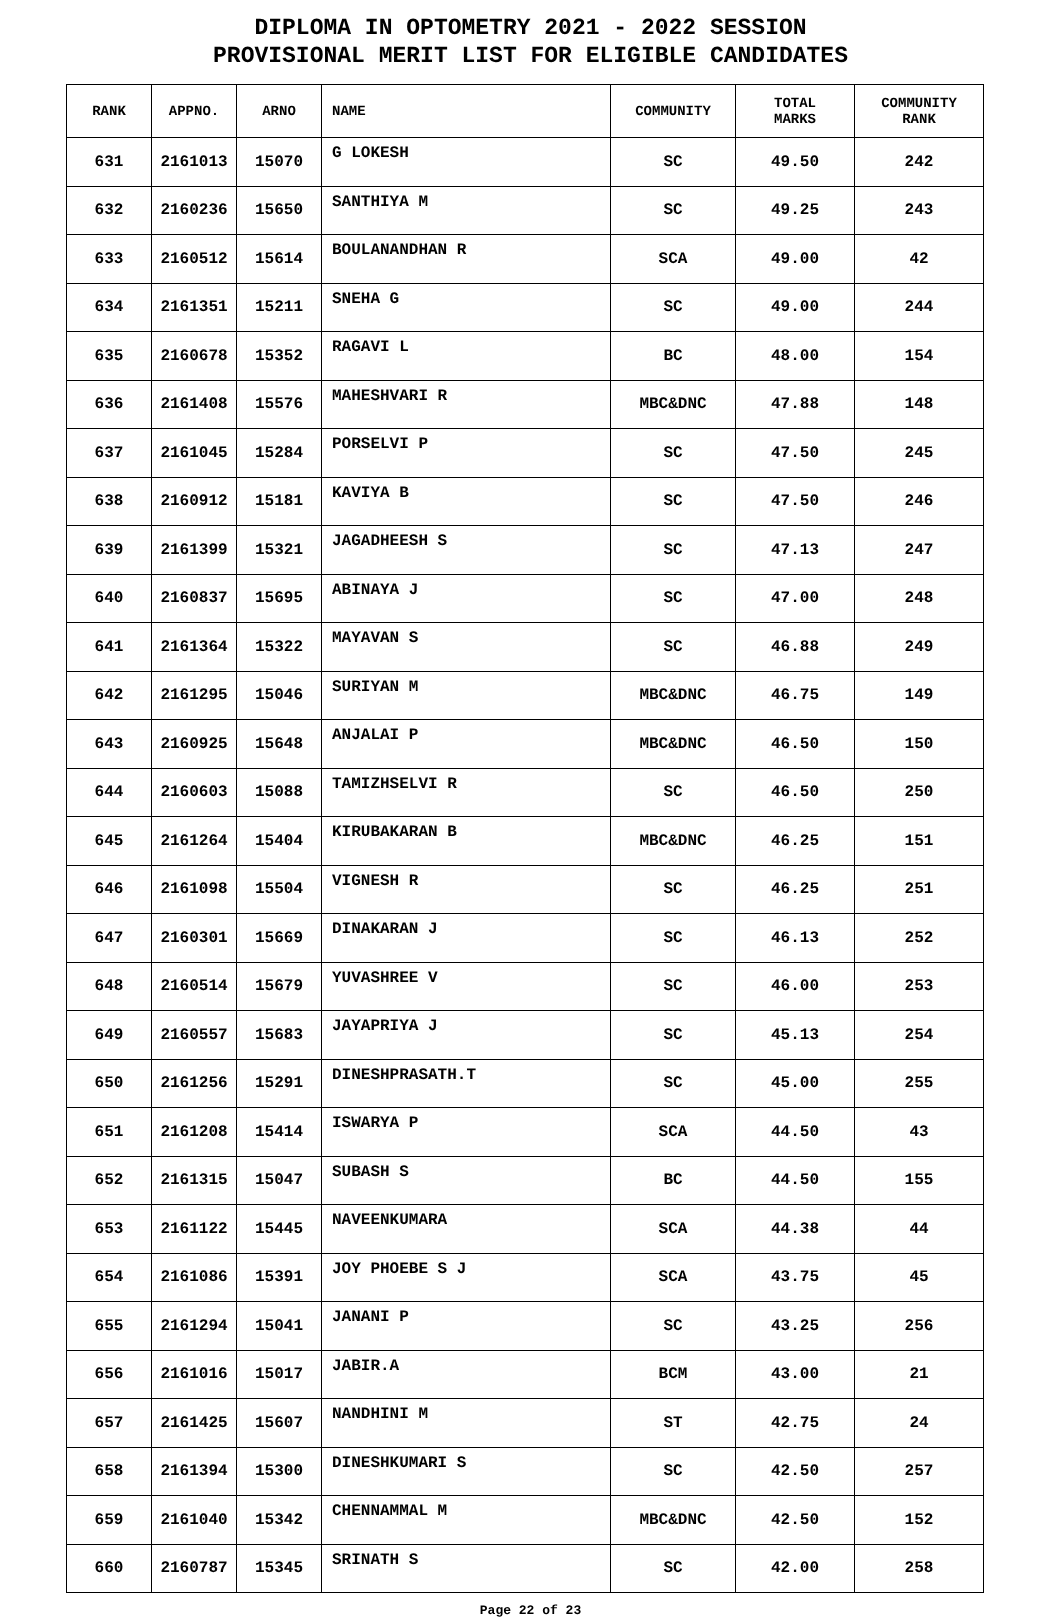DIPLOMA IN OPTOMETRY 2021 - 2022 SESSION
PROVISIONAL MERIT LIST FOR ELIGIBLE CANDIDATES
| RANK | APPNO. | ARNO | NAME | COMMUNITY | TOTAL MARKS | COMMUNITY RANK |
| --- | --- | --- | --- | --- | --- | --- |
| 631 | 2161013 | 15070 | G LOKESH | SC | 49.50 | 242 |
| 632 | 2160236 | 15650 | SANTHIYA M | SC | 49.25 | 243 |
| 633 | 2160512 | 15614 | BOULANANDHAN R | SCA | 49.00 | 42 |
| 634 | 2161351 | 15211 | SNEHA G | SC | 49.00 | 244 |
| 635 | 2160678 | 15352 | RAGAVI L | BC | 48.00 | 154 |
| 636 | 2161408 | 15576 | MAHESHVARI R | MBC&DNC | 47.88 | 148 |
| 637 | 2161045 | 15284 | PORSELVI P | SC | 47.50 | 245 |
| 638 | 2160912 | 15181 | KAVIYA B | SC | 47.50 | 246 |
| 639 | 2161399 | 15321 | JAGADHEESH S | SC | 47.13 | 247 |
| 640 | 2160837 | 15695 | ABINAYA J | SC | 47.00 | 248 |
| 641 | 2161364 | 15322 | MAYAVAN S | SC | 46.88 | 249 |
| 642 | 2161295 | 15046 | SURIYAN M | MBC&DNC | 46.75 | 149 |
| 643 | 2160925 | 15648 | ANJALAI P | MBC&DNC | 46.50 | 150 |
| 644 | 2160603 | 15088 | TAMIZHSELVI R | SC | 46.50 | 250 |
| 645 | 2161264 | 15404 | KIRUBAKARAN B | MBC&DNC | 46.25 | 151 |
| 646 | 2161098 | 15504 | VIGNESH R | SC | 46.25 | 251 |
| 647 | 2160301 | 15669 | DINAKARAN J | SC | 46.13 | 252 |
| 648 | 2160514 | 15679 | YUVASHREE V | SC | 46.00 | 253 |
| 649 | 2160557 | 15683 | JAYAPRIYA J | SC | 45.13 | 254 |
| 650 | 2161256 | 15291 | DINESHPRASATH.T | SC | 45.00 | 255 |
| 651 | 2161208 | 15414 | ISWARYA P | SCA | 44.50 | 43 |
| 652 | 2161315 | 15047 | SUBASH S | BC | 44.50 | 155 |
| 653 | 2161122 | 15445 | NAVEENKUMARA | SCA | 44.38 | 44 |
| 654 | 2161086 | 15391 | JOY PHOEBE S J | SCA | 43.75 | 45 |
| 655 | 2161294 | 15041 | JANANI P | SC | 43.25 | 256 |
| 656 | 2161016 | 15017 | JABIR.A | BCM | 43.00 | 21 |
| 657 | 2161425 | 15607 | NANDHINI M | ST | 42.75 | 24 |
| 658 | 2161394 | 15300 | DINESHKUMARI S | SC | 42.50 | 257 |
| 659 | 2161040 | 15342 | CHENNAMMAL M | MBC&DNC | 42.50 | 152 |
| 660 | 2160787 | 15345 | SRINATH S | SC | 42.00 | 258 |
Page 22 of 23